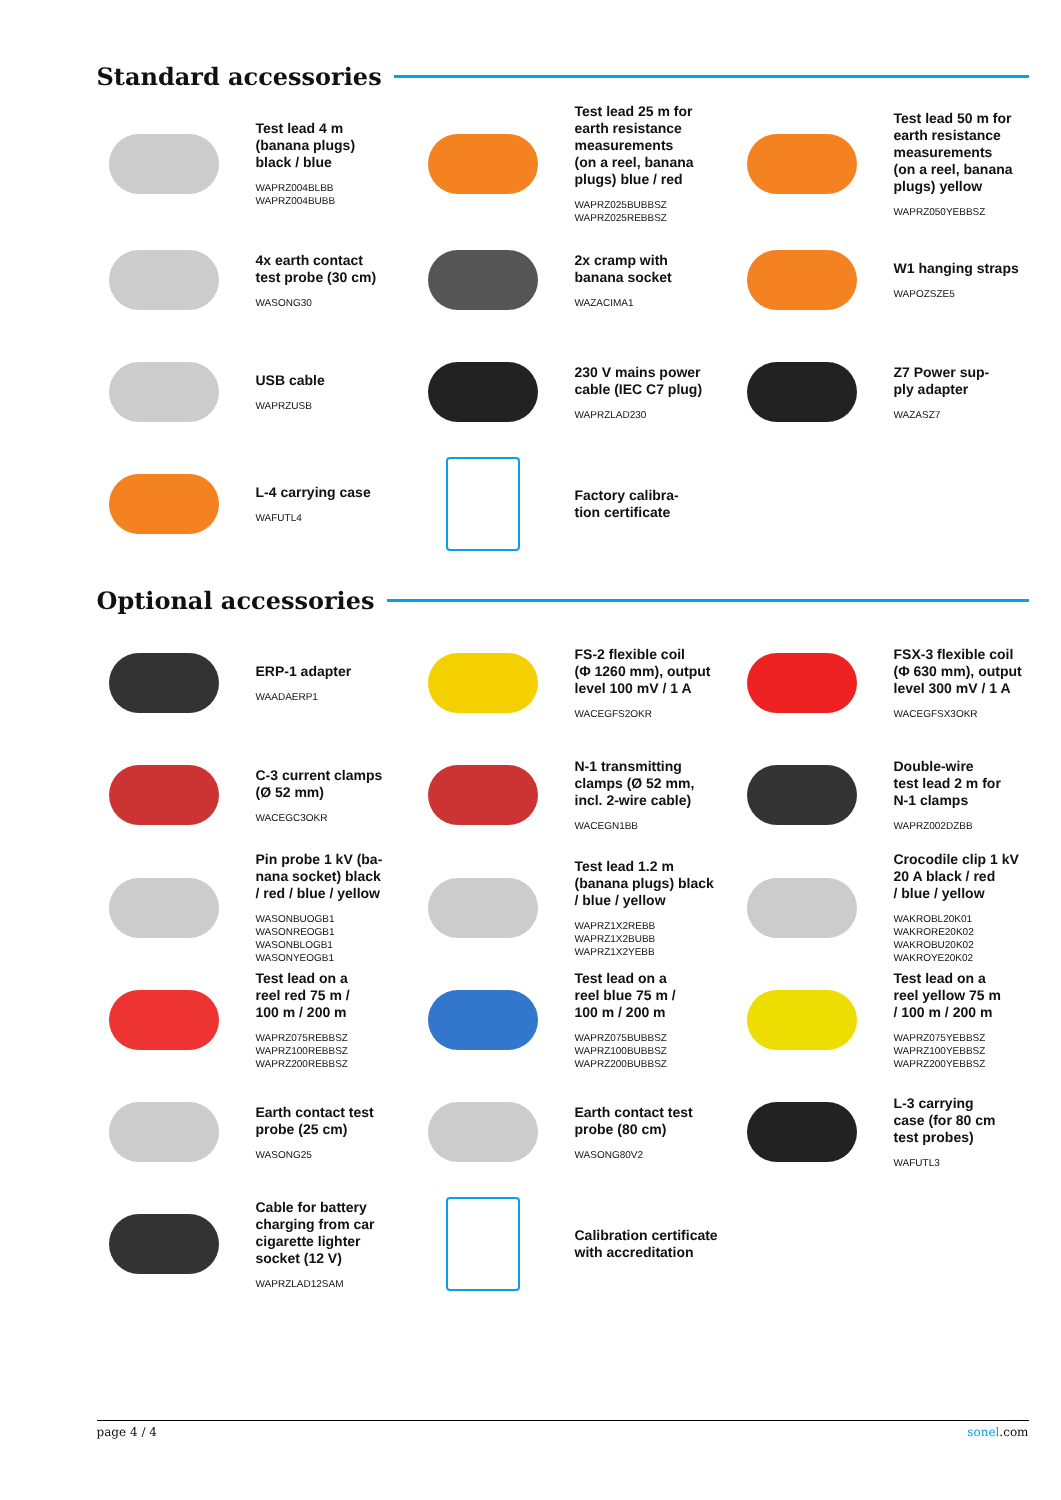Standard accessories
Test lead 4 m
(banana plugs)
black / blue
WAPRZ004BLBB
WAPRZ004BUBB
Test lead 25 m for
earth resistance
measurements
(on a reel, banana
plugs) blue / red
WAPRZ025BUBBSZ
WAPRZ025REBBSZ
Test lead 50 m for
earth resistance
measurements
(on a reel, banana
plugs) yellow
WAPRZ050YEBBSZ
4x earth contact
test probe (30 cm)
WASONG30
2x cramp with
banana socket
WAZACIMA1
W1 hanging straps
WAPOZSZE5
USB cable
WAPRZUSB
230 V mains power
cable (IEC C7 plug)
WAPRZLAD230
Z7 Power sup-
ply adapter
WAZASZ7
L-4 carrying case
WAFUTL4
Factory calibra-
tion certificate
Optional accessories
ERP-1 adapter
WAADAERP1
FS-2 flexible coil
(Φ 1260 mm), output
level 100 mV / 1 A
WACEGFS2OKR
FSX-3 flexible coil
(Φ 630 mm), output
level 300 mV / 1 A
WACEGFSX3OKR
C-3 current clamps
(Ø 52 mm)
WACEGC3OKR
N-1 transmitting
clamps (Ø 52 mm,
incl. 2-wire cable)
WACEGN1BB
Double-wire
test lead 2 m for
N-1 clamps
WAPRZ002DZBB
Pin probe 1 kV (ba-
nana socket) black
/ red / blue / yellow
WASONBUOGB1
WASONREOGB1
WASONBLOGB1
WASONYEOGB1
Test lead 1.2 m
(banana plugs) black
/ blue / yellow
WAPRZ1X2REBB
WAPRZ1X2BUBB
WAPRZ1X2YEBB
Crocodile clip 1 kV
20 A black / red
/ blue / yellow
WAKROBL20K01
WAKRORE20K02
WAKROBU20K02
WAKROYE20K02
Test lead on a
reel red 75 m /
100 m / 200 m
WAPRZ075REBBSZ
WAPRZ100REBBSZ
WAPRZ200REBBSZ
Test lead on a
reel blue 75 m /
100 m / 200 m
WAPRZ075BUBBSZ
WAPRZ100BUBBSZ
WAPRZ200BUBBSZ
Test lead on a
reel yellow 75 m
/ 100 m / 200 m
WAPRZ075YEBBSZ
WAPRZ100YEBBSZ
WAPRZ200YEBBSZ
Earth contact test
probe (25 cm)
WASONG25
Earth contact test
probe (80 cm)
WASONG80V2
L-3 carrying
case (for 80 cm
test probes)
WAFUTL3
Cable for battery
charging from car
cigarette lighter
socket (12 V)
WAPRZLAD12SAM
Calibration certificate
with accreditation
page 4 / 4 sonel.com